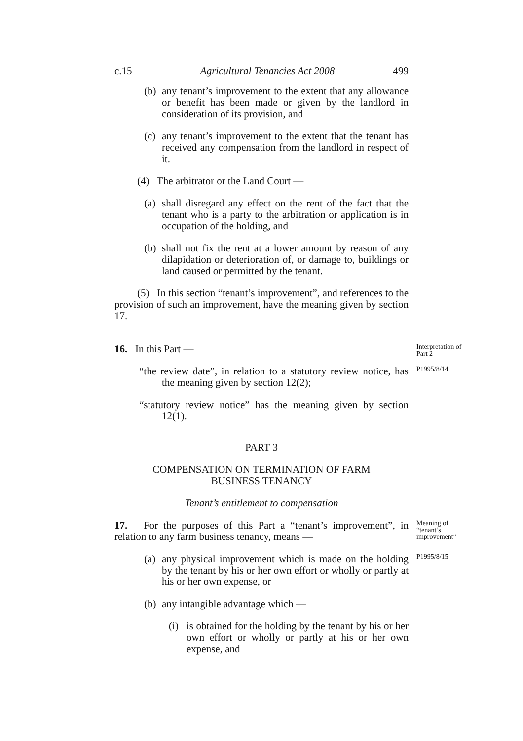c.15 Agricultural Tenancies Act 2008 499
(b) any tenant’s improvement to the extent that any allowance or benefit has been made or given by the landlord in consideration of its provision, and
(c) any tenant’s improvement to the extent that the tenant has received any compensation from the landlord in respect of it.
(4) The arbitrator or the Land Court —
(a) shall disregard any effect on the rent of the fact that the tenant who is a party to the arbitration or application is in occupation of the holding, and
(b) shall not fix the rent at a lower amount by reason of any dilapidation or deterioration of, or damage to, buildings or land caused or permitted by the tenant.
(5) In this section “tenant’s improvement”, and references to the provision of such an improvement, have the meaning given by section 17.
16. In this Part —
Interpretation of Part 2
“the review date”, in relation to a statutory review notice, has the meaning given by section 12(2);
P1995/8/14
“statutory review notice” has the meaning given by section 12(1).
PART 3
COMPENSATION ON TERMINATION OF FARM
BUSINESS TENANCY
Tenant’s entitlement to compensation
17. For the purposes of this Part a “tenant’s improvement”, in relation to any farm business tenancy, means —
Meaning of “tenant’s improvement”
(a) any physical improvement which is made on the holding by the tenant by his or her own effort or wholly or partly at his or her own expense, or
P1995/8/15
(b) any intangible advantage which —
(i) is obtained for the holding by the tenant by his or her own effort or wholly or partly at his or her own expense, and